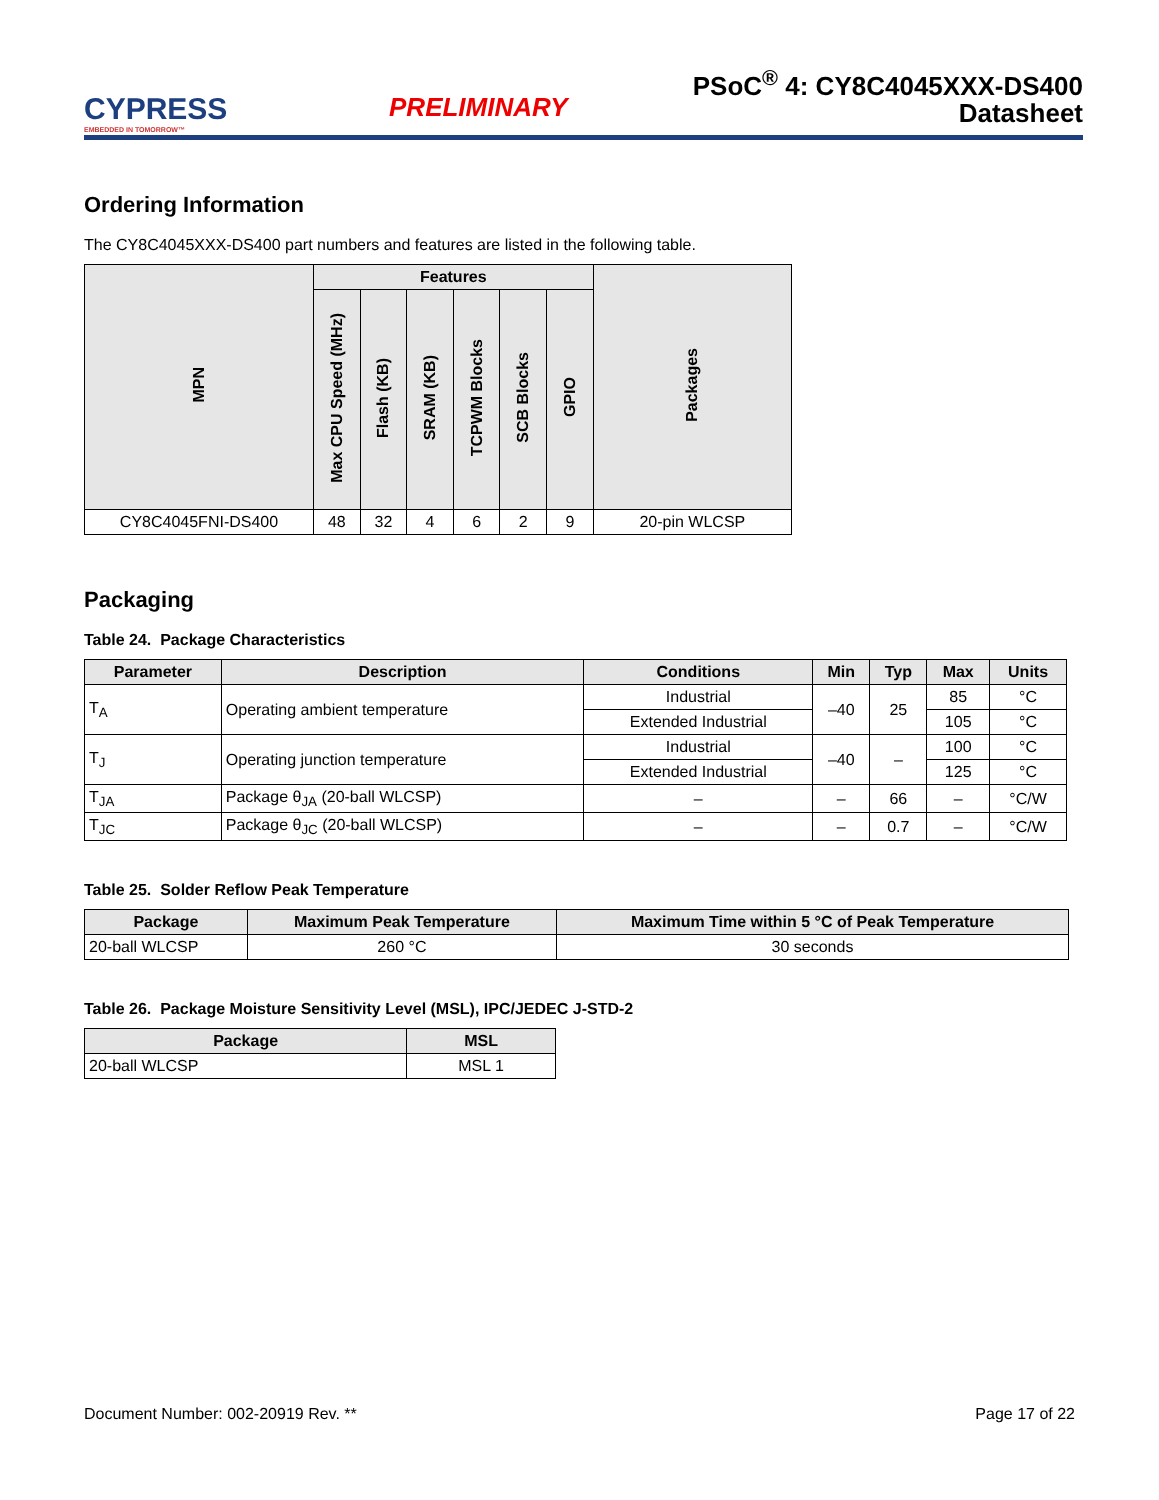CYPRESS
EMBEDDED IN TOMORROW™
PRELIMINARY
PSoC<sup>®</sup> 4: CY8C4045XXX-DS400
Datasheet
Ordering Information
The CY8C4045XXX-DS400 part numbers and features are listed in the following table.
| MPN | Features | | | | | | Packages |
| --- | --- | --- | --- | --- | --- | --- | --- |
| | Max CPU Speed (MHz) | Flash (KB) | SRAM (KB) | TCPWM Blocks | SCB Blocks | GPIO | |
| CY8C4045FNI-DS400 | 48 | 32 | 4 | 6 | 2 | 9 | 20-pin WLCSP |
Packaging
Table 24. Package Characteristics
| Parameter | Description | Conditions | Min | Typ | Max | Units |
| --- | --- | --- | --- | --- | --- | --- |
| T<sub>A</sub> | Operating ambient temperature | Industrial | –40 | 25 | 85 | °C |
| | | Extended Industrial | | | 105 | °C |
| T<sub>J</sub> | Operating junction temperature | Industrial | –40 | – | 100 | °C |
| | | Extended Industrial | | | 125 | °C |
| T<sub>JA</sub> | Package θ<sub>JA</sub> (20-ball WLCSP) | – | – | 66 | – | °C/W |
| T<sub>JC</sub> | Package θ<sub>JC</sub> (20-ball WLCSP) | – | – | 0.7 | – | °C/W |
Table 25. Solder Reflow Peak Temperature
| Package | Maximum Peak Temperature | Maximum Time within 5 °C of Peak Temperature |
| --- | --- | --- |
| 20-ball WLCSP | 260 °C | 30 seconds |
Table 26. Package Moisture Sensitivity Level (MSL), IPC/JEDEC J-STD-2
| Package | MSL |
| --- | --- |
| 20-ball WLCSP | MSL 1 |
Document Number: 002-20919 Rev. ** Page 17 of 22